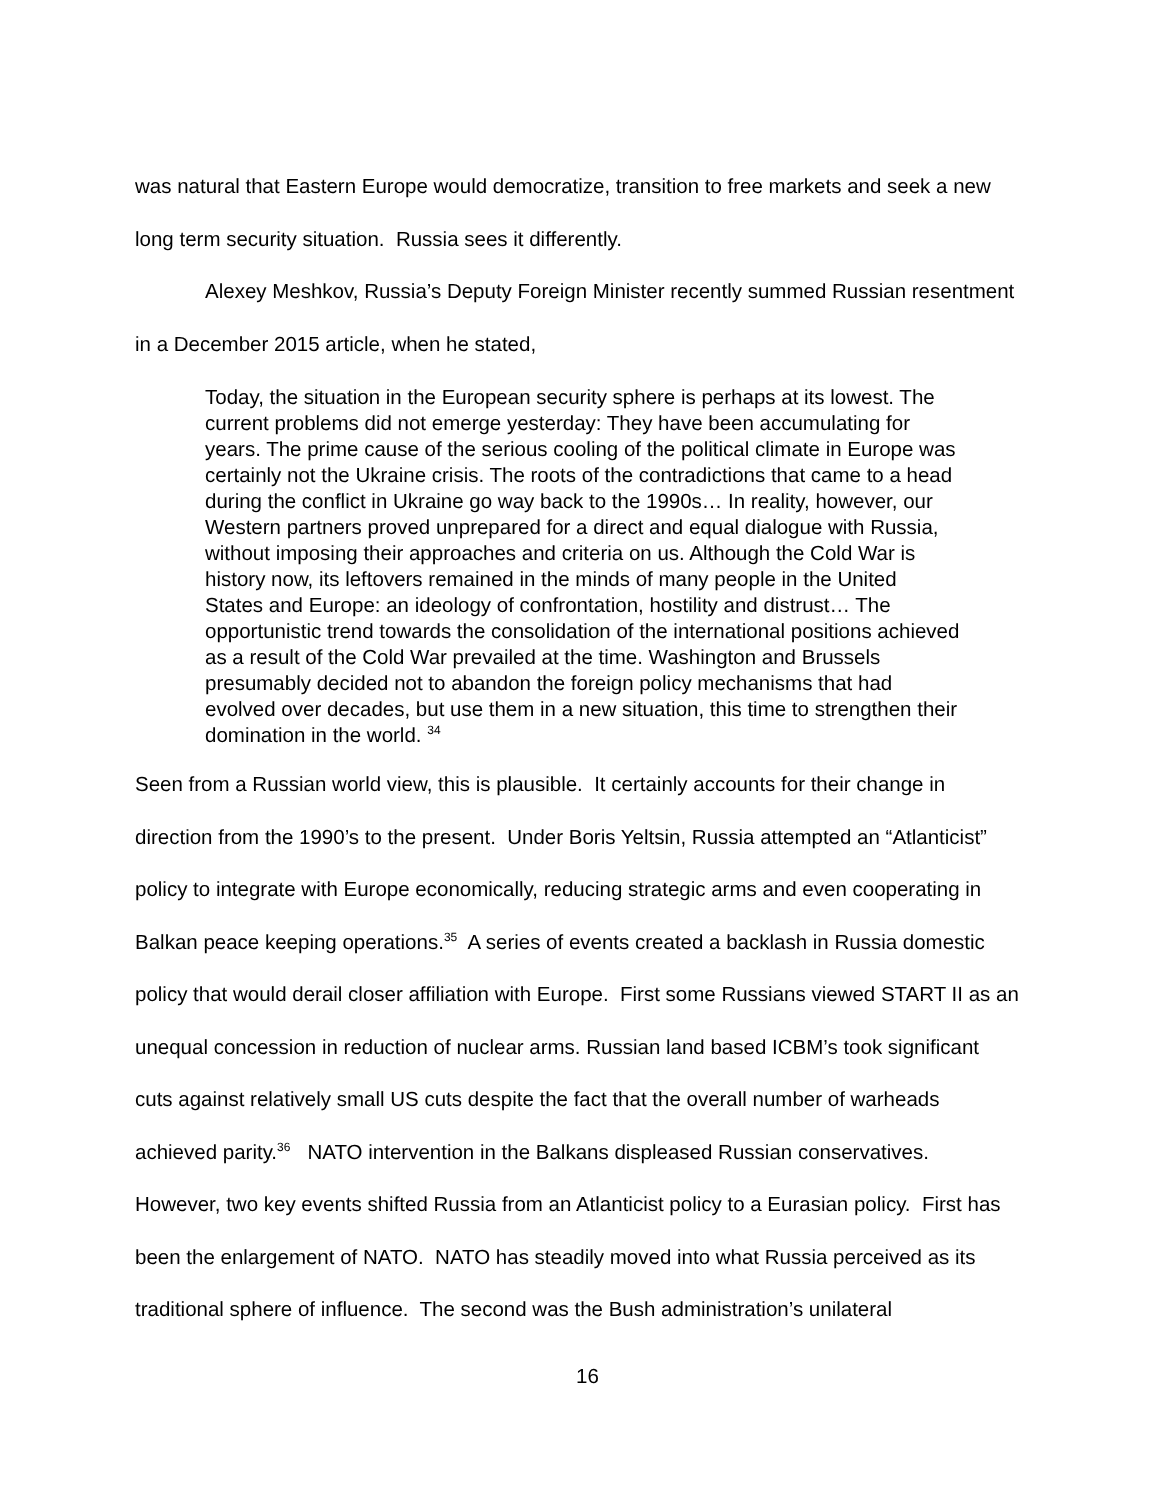was natural that Eastern Europe would democratize, transition to free markets and seek a new long term security situation. Russia sees it differently.
Alexey Meshkov, Russia’s Deputy Foreign Minister recently summed Russian resentment in a December 2015 article, when he stated,
Today, the situation in the European security sphere is perhaps at its lowest. The current problems did not emerge yesterday: They have been accumulating for years. The prime cause of the serious cooling of the political climate in Europe was certainly not the Ukraine crisis. The roots of the contradictions that came to a head during the conflict in Ukraine go way back to the 1990s… In reality, however, our Western partners proved unprepared for a direct and equal dialogue with Russia, without imposing their approaches and criteria on us. Although the Cold War is history now, its leftovers remained in the minds of many people in the United States and Europe: an ideology of confrontation, hostility and distrust… The opportunistic trend towards the consolidation of the international positions achieved as a result of the Cold War prevailed at the time. Washington and Brussels presumably decided not to abandon the foreign policy mechanisms that had evolved over decades, but use them in a new situation, this time to strengthen their domination in the world. <sup>34</sup>
Seen from a Russian world view, this is plausible. It certainly accounts for their change in direction from the 1990’s to the present. Under Boris Yeltsin, Russia attempted an “Atlanticist” policy to integrate with Europe economically, reducing strategic arms and even cooperating in Balkan peace keeping operations.<sup>35</sup> A series of events created a backlash in Russia domestic policy that would derail closer affiliation with Europe. First some Russians viewed START II as an unequal concession in reduction of nuclear arms. Russian land based ICBM’s took significant cuts against relatively small US cuts despite the fact that the overall number of warheads achieved parity.<sup>36</sup> NATO intervention in the Balkans displeased Russian conservatives. However, two key events shifted Russia from an Atlanticist policy to a Eurasian policy. First has been the enlargement of NATO. NATO has steadily moved into what Russia perceived as its traditional sphere of influence. The second was the Bush administration’s unilateral
16